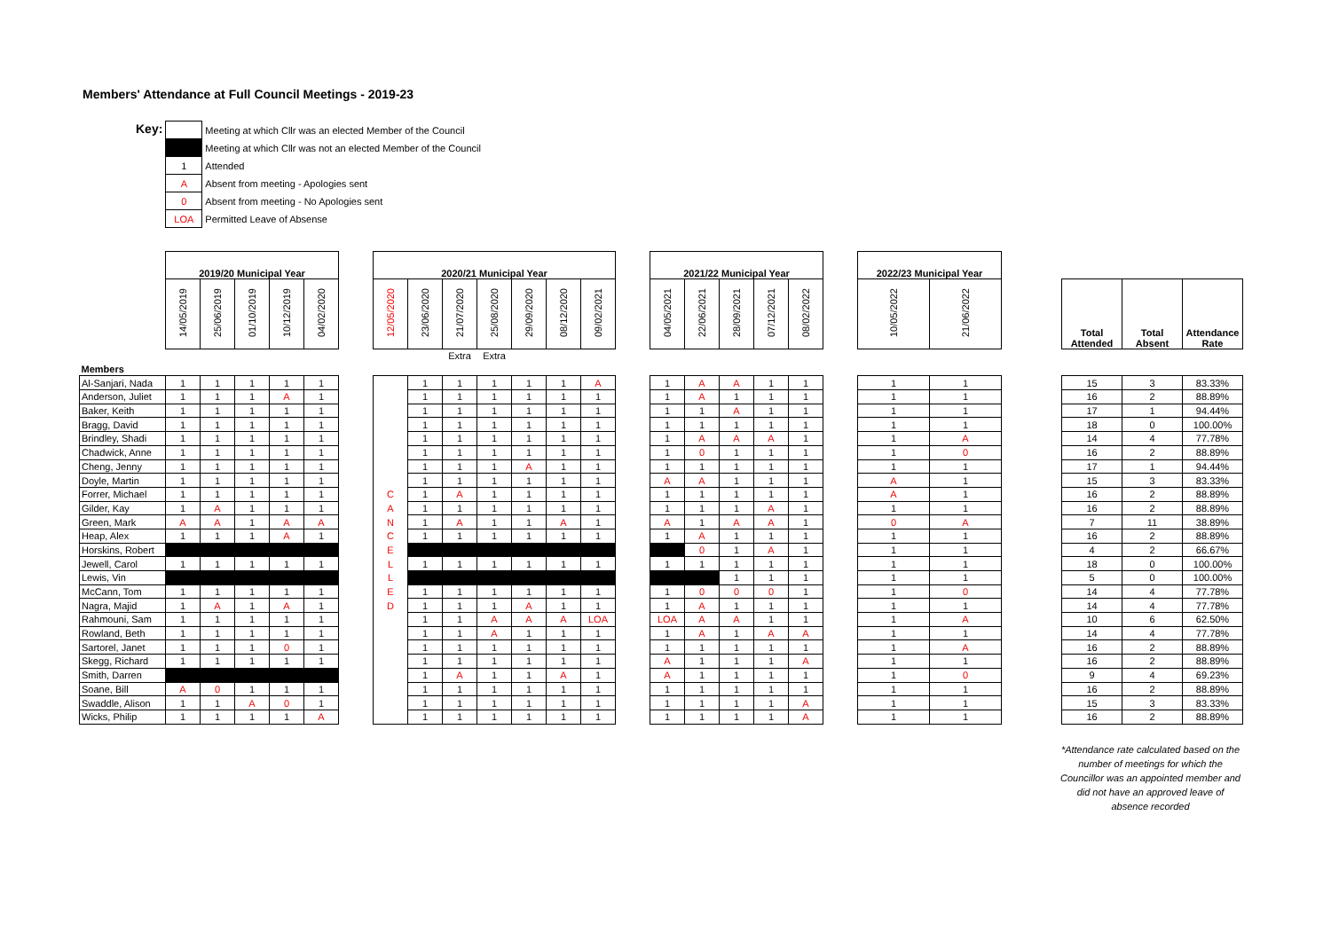Members' Attendance at Full Council Meetings - 2019-23
| Key: | | Meeting at which Cllr was an elected Member of the Council |
| | | Meeting at which Cllr was not an elected Member of the Council |
| | 1 | Attended |
| | A | Absent from meeting - Apologies sent |
| | 0 | Absent from meeting - No Apologies sent |
| | LOA | Permitted Leave of Absense |
| | 2019/20 Municipal Year | | | | | | 2020/21 Municipal Year | | | | | | | | 2021/22 Municipal Year | | | | | | 2022/23 Municipal Year | | | | | |
| | 14/05/2019 | 25/06/2019 | 01/10/2019 | 10/12/2019 | 04/02/2020 | | 12/05/2020 | 23/06/2020 | 21/07/2020 | 25/08/2020 | 29/09/2020 | 08/12/2020 | 09/02/2021 | | 04/05/2021 | 22/06/2021 | 28/09/2021 | 07/12/2021 | 08/02/2022 | | 10/05/2022 | 21/06/2022 | | Total Attended | Total Absent | Attendance Rate |
| | | | | | | | | | Extra | Extra | | | | | | | | | | | | | | | | |
| Members | | | | | | | | | | | | | | | | | | | | | | | | | | |
| Al-Sanjari, Nada | 1 | 1 | 1 | 1 | 1 | | | 1 | 1 | 1 | 1 | 1 | A | | 1 | A | A | 1 | 1 | | 1 | 1 | | 15 | 3 | 83.33% |
| Anderson, Juliet | 1 | 1 | 1 | A | 1 | | | 1 | 1 | 1 | 1 | 1 | 1 | | 1 | A | 1 | 1 | 1 | | 1 | 1 | | 16 | 2 | 88.89% |
| Baker, Keith | 1 | 1 | 1 | 1 | 1 | | | 1 | 1 | 1 | 1 | 1 | 1 | | 1 | 1 | A | 1 | 1 | | 1 | 1 | | 17 | 1 | 94.44% |
| Bragg, David | 1 | 1 | 1 | 1 | 1 | | | 1 | 1 | 1 | 1 | 1 | 1 | | 1 | 1 | 1 | 1 | 1 | | 1 | 1 | | 18 | 0 | 100.00% |
| Brindley, Shadi | 1 | 1 | 1 | 1 | 1 | | | 1 | 1 | 1 | 1 | 1 | 1 | | 1 | A | A | A | 1 | | 1 | A | | 14 | 4 | 77.78% |
| Chadwick, Anne | 1 | 1 | 1 | 1 | 1 | | | 1 | 1 | 1 | 1 | 1 | 1 | | 1 | 0 | 1 | 1 | 1 | | 1 | 0 | | 16 | 2 | 88.89% |
| Cheng, Jenny | 1 | 1 | 1 | 1 | 1 | | | 1 | 1 | 1 | A | 1 | 1 | | 1 | 1 | 1 | 1 | 1 | | 1 | 1 | | 17 | 1 | 94.44% |
| Doyle, Martin | 1 | 1 | 1 | 1 | 1 | | | 1 | 1 | 1 | 1 | 1 | 1 | | A | A | 1 | 1 | 1 | | A | 1 | | 15 | 3 | 83.33% |
| Forrer, Michael | 1 | 1 | 1 | 1 | 1 | | C | 1 | A | 1 | 1 | 1 | 1 | | 1 | 1 | 1 | 1 | 1 | | A | 1 | | 16 | 2 | 88.89% |
| Gilder, Kay | 1 | A | 1 | 1 | 1 | | A | 1 | 1 | 1 | 1 | 1 | 1 | | 1 | 1 | 1 | A | 1 | | 1 | 1 | | 16 | 2 | 88.89% |
| Green, Mark | A | A | 1 | A | A | | N | 1 | A | 1 | 1 | A | 1 | | A | 1 | A | A | 1 | | 0 | A | | 7 | 11 | 38.89% |
| Heap, Alex | 1 | 1 | 1 | A | 1 | | C | 1 | 1 | 1 | 1 | 1 | 1 | | 1 | A | 1 | 1 | 1 | | 1 | 1 | | 16 | 2 | 88.89% |
| Horskins, Robert | | | | | | | E | | | | | | | | | 0 | 1 | A | 1 | | 1 | 1 | | 4 | 2 | 66.67% |
| Jewell, Carol | 1 | 1 | 1 | 1 | 1 | | L | 1 | 1 | 1 | 1 | 1 | 1 | | 1 | 1 | 1 | 1 | 1 | | 1 | 1 | | 18 | 0 | 100.00% |
| Lewis, Vin | | | | | | | L | | | | | | | | | | 1 | 1 | 1 | | 1 | 1 | | 5 | 0 | 100.00% |
| McCann, Tom | 1 | 1 | 1 | 1 | 1 | | E | 1 | 1 | 1 | 1 | 1 | 1 | | 1 | 0 | 0 | 0 | 1 | | 1 | 0 | | 14 | 4 | 77.78% |
| Nagra, Majid | 1 | A | 1 | A | 1 | | D | 1 | 1 | 1 | A | 1 | 1 | | 1 | A | 1 | 1 | 1 | | 1 | 1 | | 14 | 4 | 77.78% |
| Rahmouni, Sam | 1 | 1 | 1 | 1 | 1 | | | 1 | 1 | A | A | A | LOA | | LOA | A | A | 1 | 1 | | 1 | A | | 10 | 6 | 62.50% |
| Rowland, Beth | 1 | 1 | 1 | 1 | 1 | | | 1 | 1 | A | 1 | 1 | 1 | | 1 | A | 1 | A | A | | 1 | 1 | | 14 | 4 | 77.78% |
| Sartorel, Janet | 1 | 1 | 1 | 0 | 1 | | | 1 | 1 | 1 | 1 | 1 | 1 | | 1 | 1 | 1 | 1 | 1 | | 1 | A | | 16 | 2 | 88.89% |
| Skegg, Richard | 1 | 1 | 1 | 1 | 1 | | | 1 | 1 | 1 | 1 | 1 | 1 | | A | 1 | 1 | 1 | A | | 1 | 1 | | 16 | 2 | 88.89% |
| Smith, Darren | | | | | | | | 1 | A | 1 | 1 | A | 1 | | A | 1 | 1 | 1 | 1 | | 1 | 0 | | 9 | 4 | 69.23% |
| Soane, Bill | A | 0 | 1 | 1 | 1 | | | 1 | 1 | 1 | 1 | 1 | 1 | | 1 | 1 | 1 | 1 | 1 | | 1 | 1 | | 16 | 2 | 88.89% |
| Swaddle, Alison | 1 | 1 | A | 0 | 1 | | | 1 | 1 | 1 | 1 | 1 | 1 | | 1 | 1 | 1 | 1 | A | | 1 | 1 | | 15 | 3 | 83.33% |
| Wicks, Philip | 1 | 1 | 1 | 1 | A | | | 1 | 1 | 1 | 1 | 1 | 1 | | 1 | 1 | 1 | 1 | A | | 1 | 1 | | 16 | 2 | 88.89% |
*Attendance rate calculated based on the number of meetings for which the Councillor was an appointed member and did not have an approved leave of absence recorded